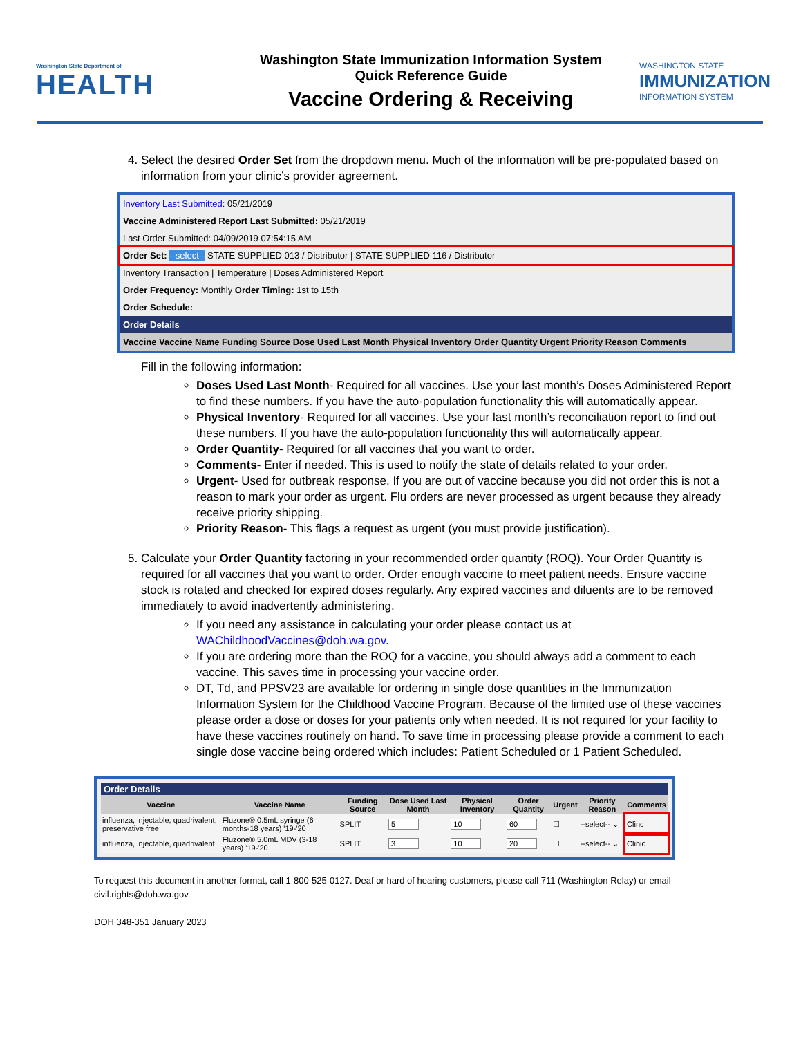Washington State Department of
HEALTH
Washington State Immunization Information System
Quick Reference Guide
Vaccine Ordering & Receiving
WASHINGTON STATE
IMMUNIZATION
INFORMATION SYSTEM
4. Select the desired Order Set from the dropdown menu. Much of the information will be pre-populated based on information from your clinic’s provider agreement.
Inventory Last Submitted: 05/21/2019
Vaccine Administered Report Last Submitted: 05/21/2019
Last Order Submitted: 04/09/2019 07:54:15 AM
Order Set: --select-- STATE SUPPLIED 013 / Distributor | STATE SUPPLIED 116 / Distributor
Inventory Transaction | Temperature | Doses Administered Report
Order Frequency: Monthly Order Timing: 1st to 15th
Order Schedule:
Order Details
Vaccine Vaccine Name Funding Source Dose Used Last Month Physical Inventory Order Quantity Urgent Priority Reason Comments
Fill in the following information:
Doses Used Last Month- Required for all vaccines. Use your last month’s Doses Administered Report to find these numbers. If you have the auto-population functionality this will automatically appear.
Physical Inventory- Required for all vaccines. Use your last month’s reconciliation report to find out these numbers. If you have the auto-population functionality this will automatically appear.
Order Quantity- Required for all vaccines that you want to order.
Comments- Enter if needed. This is used to notify the state of details related to your order.
Urgent- Used for outbreak response. If you are out of vaccine because you did not order this is not a reason to mark your order as urgent. Flu orders are never processed as urgent because they already receive priority shipping.
Priority Reason- This flags a request as urgent (you must provide justification).
5. Calculate your Order Quantity factoring in your recommended order quantity (ROQ). Your Order Quantity is required for all vaccines that you want to order. Order enough vaccine to meet patient needs. Ensure vaccine stock is rotated and checked for expired doses regularly. Any expired vaccines and diluents are to be removed immediately to avoid inadvertently administering.
If you need any assistance in calculating your order please contact us at WAChildhoodVaccines@doh.wa.gov.
If you are ordering more than the ROQ for a vaccine, you should always add a comment to each vaccine. This saves time in processing your vaccine order.
DT, Td, and PPSV23 are available for ordering in single dose quantities in the Immunization Information System for the Childhood Vaccine Program. Because of the limited use of these vaccines please order a dose or doses for your patients only when needed. It is not required for your facility to have these vaccines routinely on hand. To save time in processing please provide a comment to each single dose vaccine being ordered which includes: Patient Scheduled or 1 Patient Scheduled.
Order Details
| Vaccine | Vaccine Name | Funding Source | Dose Used Last Month | Physical Inventory | Order Quantity | Urgent | Priority Reason | Comments |
| --- | --- | --- | --- | --- | --- | --- | --- | --- |
| influenza, injectable, quadrivalent, preservative free | Fluzone® 0.5mL syringe (6 months-18 years) '19-'20 | SPLIT | 5 | 10 | 60 | ☐ | --select-- ⌄ | Clinc |
| influenza, injectable, quadrivalent | Fluzone® 5.0mL MDV (3-18 years) '19-'20 | SPLIT | 3 | 10 | 20 | ☐ | --select-- ⌄ | Clinic |
To request this document in another format, call 1-800-525-0127. Deaf or hard of hearing customers, please call 711 (Washington Relay) or email civil.rights@doh.wa.gov.
DOH 348-351 January 2023